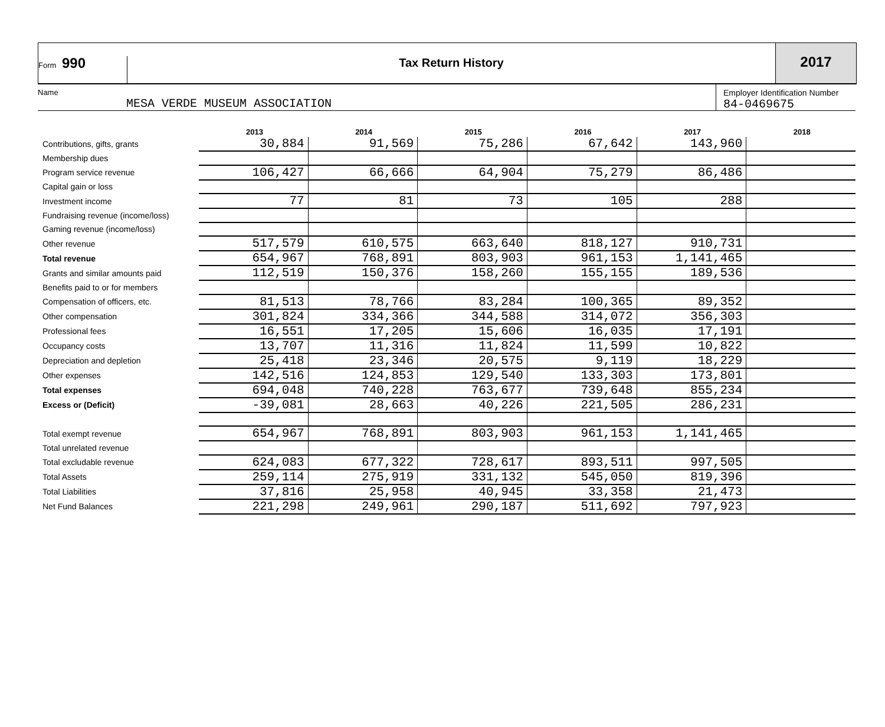Form 990
Tax Return History
2017
Name
MESA VERDE MUSEUM ASSOCIATION
Employer Identification Number
84-0469675
| | 2013 | 2014 | 2015 | 2016 | 2017 | 2018 |
| --- | --- | --- | --- | --- | --- | --- |
| Contributions, gifts, grants | 30,884 | 91,569 | 75,286 | 67,642 | 143,960 | |
| Membership dues | | | | | | |
| Program service revenue | 106,427 | 66,666 | 64,904 | 75,279 | 86,486 | |
| Capital gain or loss | | | | | | |
| Investment income | 77 | 81 | 73 | 105 | 288 | |
| Fundraising revenue (income/loss) | | | | | | |
| Gaming revenue (income/loss) | | | | | | |
| Other revenue | 517,579 | 610,575 | 663,640 | 818,127 | 910,731 | |
| Total revenue | 654,967 | 768,891 | 803,903 | 961,153 | 1,141,465 | |
| Grants and similar amounts paid | 112,519 | 150,376 | 158,260 | 155,155 | 189,536 | |
| Benefits paid to or for members | | | | | | |
| Compensation of officers, etc. | 81,513 | 78,766 | 83,284 | 100,365 | 89,352 | |
| Other compensation | 301,824 | 334,366 | 344,588 | 314,072 | 356,303 | |
| Professional fees | 16,551 | 17,205 | 15,606 | 16,035 | 17,191 | |
| Occupancy costs | 13,707 | 11,316 | 11,824 | 11,599 | 10,822 | |
| Depreciation and depletion | 25,418 | 23,346 | 20,575 | 9,119 | 18,229 | |
| Other expenses | 142,516 | 124,853 | 129,540 | 133,303 | 173,801 | |
| Total expenses | 694,048 | 740,228 | 763,677 | 739,648 | 855,234 | |
| Excess or (Deficit) | -39,081 | 28,663 | 40,226 | 221,505 | 286,231 | |
| Total exempt revenue | 654,967 | 768,891 | 803,903 | 961,153 | 1,141,465 | |
| Total unrelated revenue | | | | | | |
| Total excludable revenue | 624,083 | 677,322 | 728,617 | 893,511 | 997,505 | |
| Total Assets | 259,114 | 275,919 | 331,132 | 545,050 | 819,396 | |
| Total Liabilities | 37,816 | 25,958 | 40,945 | 33,358 | 21,473 | |
| Net Fund Balances | 221,298 | 249,961 | 290,187 | 511,692 | 797,923 | |